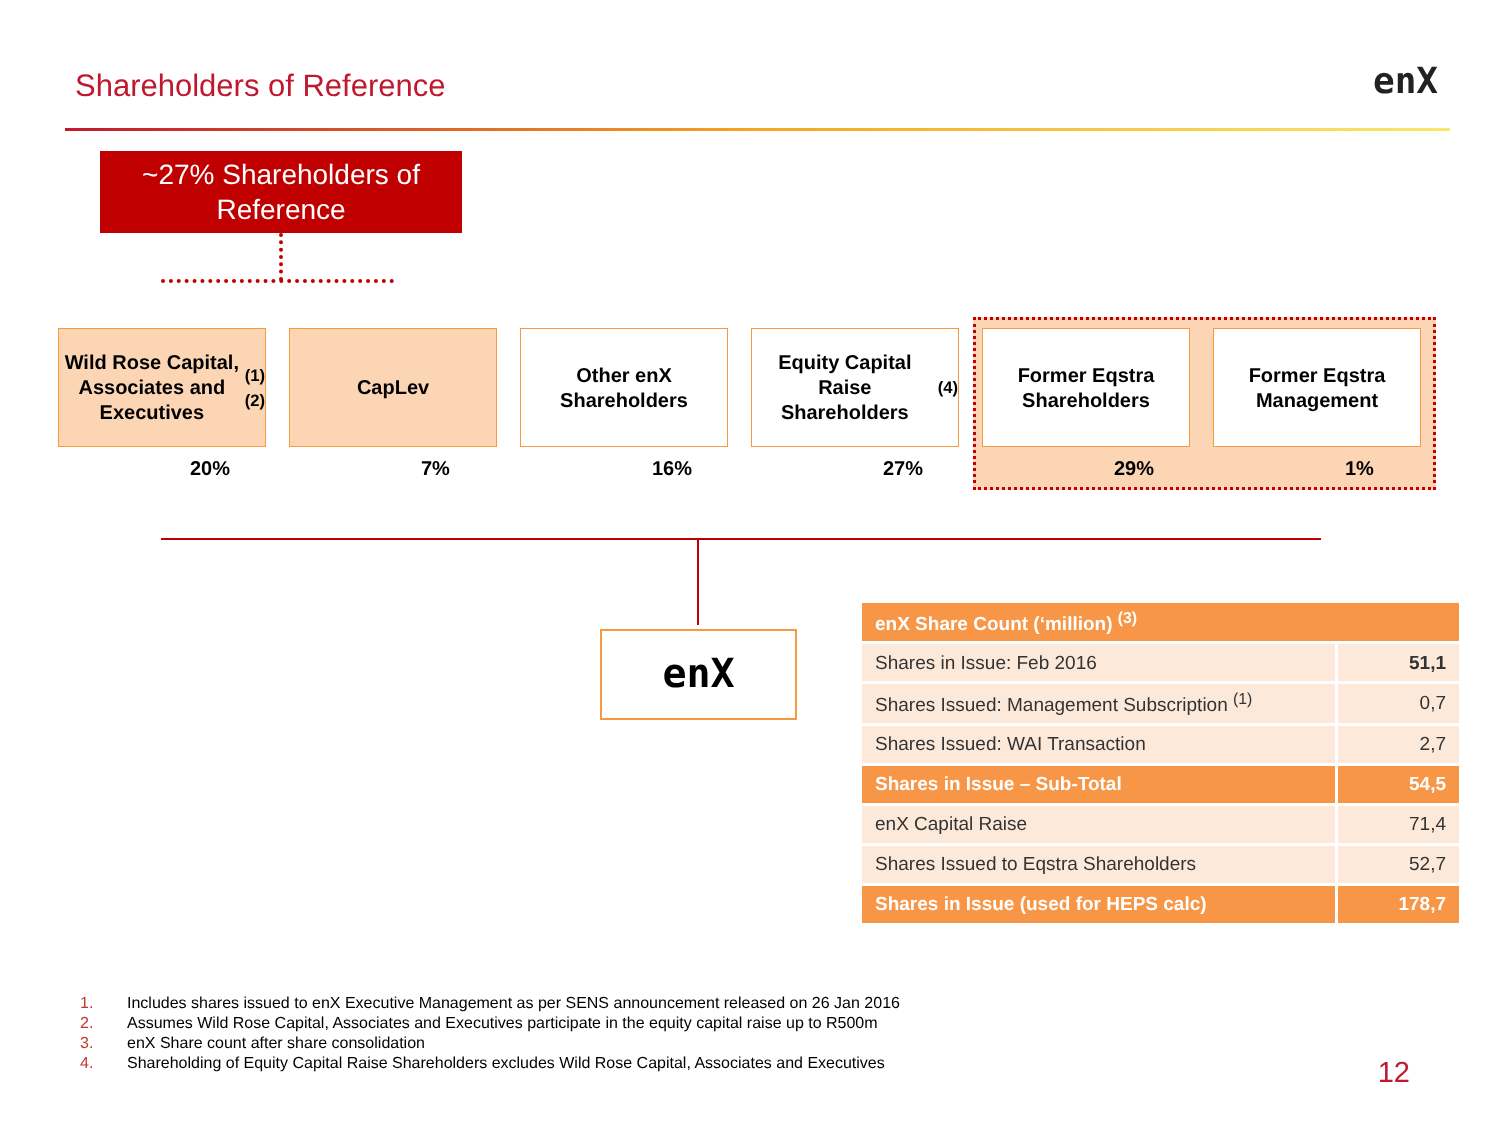Shareholders of Reference enX
~27% Shareholders of Reference
Wild Rose Capital, Associates and Executives <sup>(1)(2)</sup>
CapLev Other enX Shareholders
Equity Capital Raise Shareholders <sup>(4)</sup>
Former Eqstra Shareholders
Former Eqstra Management
20% 7% 16% 27% 29% 1%
enX
| enX Share Count (‘million) <sup>(3)</sup> | |
| --- | --- |
| Shares in Issue: Feb 2016 | 51,1 |
| Shares Issued: Management Subscription <sup>(1)</sup> | 0,7 |
| Shares Issued: WAI Transaction | 2,7 |
| Shares in Issue – Sub-Total | 54,5 |
| enX Capital Raise | 71,4 |
| Shares Issued to Eqstra Shareholders | 52,7 |
| Shares in Issue (used for HEPS calc) | 178,7 |
1. Includes shares issued to enX Executive Management as per SENS announcement released on 26 Jan 2016
2. Assumes Wild Rose Capital, Associates and Executives participate in the equity capital raise up to R500m
3. enX Share count after share consolidation
4. Shareholding of Equity Capital Raise Shareholders excludes Wild Rose Capital, Associates and Executives
12